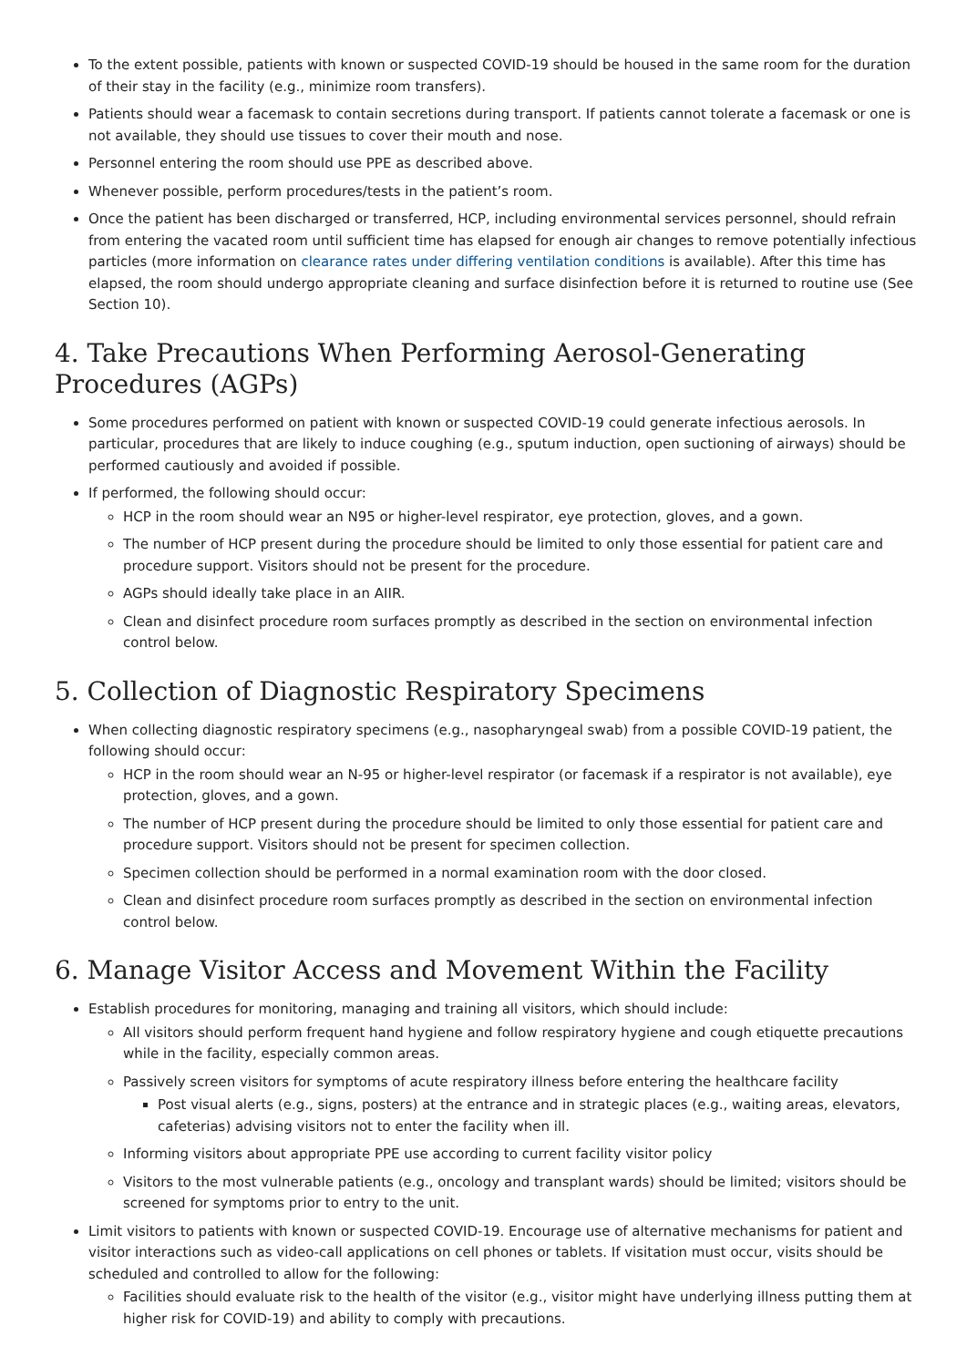To the extent possible, patients with known or suspected COVID-19 should be housed in the same room for the duration of their stay in the facility (e.g., minimize room transfers).
Patients should wear a facemask to contain secretions during transport. If patients cannot tolerate a facemask or one is not available, they should use tissues to cover their mouth and nose.
Personnel entering the room should use PPE as described above.
Whenever possible, perform procedures/tests in the patient’s room.
Once the patient has been discharged or transferred, HCP, including environmental services personnel, should refrain from entering the vacated room until sufficient time has elapsed for enough air changes to remove potentially infectious particles (more information on clearance rates under differing ventilation conditions is available). After this time has elapsed, the room should undergo appropriate cleaning and surface disinfection before it is returned to routine use (See Section 10).
4. Take Precautions When Performing Aerosol-Generating Procedures (AGPs)
Some procedures performed on patient with known or suspected COVID-19 could generate infectious aerosols. In particular, procedures that are likely to induce coughing (e.g., sputum induction, open suctioning of airways) should be performed cautiously and avoided if possible.
If performed, the following should occur:
HCP in the room should wear an N95 or higher-level respirator, eye protection, gloves, and a gown.
The number of HCP present during the procedure should be limited to only those essential for patient care and procedure support. Visitors should not be present for the procedure.
AGPs should ideally take place in an AIIR.
Clean and disinfect procedure room surfaces promptly as described in the section on environmental infection control below.
5. Collection of Diagnostic Respiratory Specimens
When collecting diagnostic respiratory specimens (e.g., nasopharyngeal swab) from a possible COVID-19 patient, the following should occur:
HCP in the room should wear an N-95 or higher-level respirator (or facemask if a respirator is not available), eye protection, gloves, and a gown.
The number of HCP present during the procedure should be limited to only those essential for patient care and procedure support. Visitors should not be present for specimen collection.
Specimen collection should be performed in a normal examination room with the door closed.
Clean and disinfect procedure room surfaces promptly as described in the section on environmental infection control below.
6. Manage Visitor Access and Movement Within the Facility
Establish procedures for monitoring, managing and training all visitors, which should include:
All visitors should perform frequent hand hygiene and follow respiratory hygiene and cough etiquette precautions while in the facility, especially common areas.
Passively screen visitors for symptoms of acute respiratory illness before entering the healthcare facility
Post visual alerts (e.g., signs, posters) at the entrance and in strategic places (e.g., waiting areas, elevators, cafeterias) advising visitors not to enter the facility when ill.
Informing visitors about appropriate PPE use according to current facility visitor policy
Visitors to the most vulnerable patients (e.g., oncology and transplant wards) should be limited; visitors should be screened for symptoms prior to entry to the unit.
Limit visitors to patients with known or suspected COVID-19. Encourage use of alternative mechanisms for patient and visitor interactions such as video-call applications on cell phones or tablets. If visitation must occur, visits should be scheduled and controlled to allow for the following:
Facilities should evaluate risk to the health of the visitor (e.g., visitor might have underlying illness putting them at higher risk for COVID-19) and ability to comply with precautions.